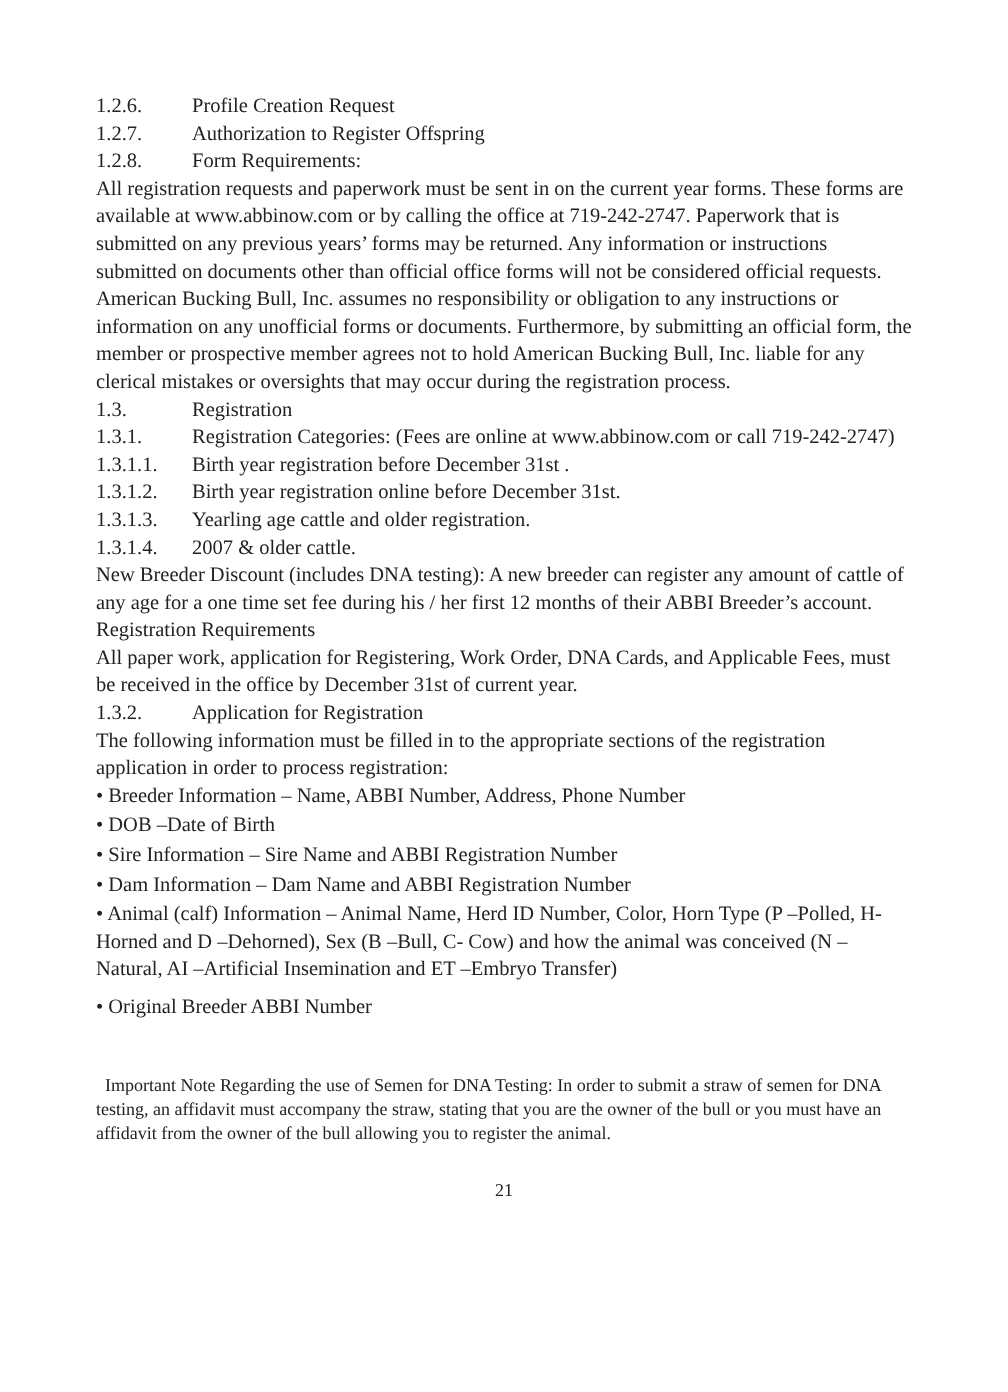1.2.6. Profile Creation Request
1.2.7. Authorization to Register Offspring
1.2.8. Form Requirements:
All registration requests and paperwork must be sent in on the current year forms. These forms are available at www.abbinow.com or by calling the office at 719-242-2747. Paperwork that is submitted on any previous years’ forms may be returned. Any information or instructions submitted on documents other than official office forms will not be considered official requests. American Bucking Bull, Inc. assumes no responsibility or obligation to any instructions or information on any unofficial forms or documents. Furthermore, by submitting an official form, the member or prospective member agrees not to hold American Bucking Bull, Inc. liable for any clerical mistakes or oversights that may occur during the registration process.
1.3. Registration
1.3.1. Registration Categories: (Fees are online at www.abbinow.com or call 719-242-2747)
1.3.1.1. Birth year registration before December 31st .
1.3.1.2. Birth year registration online before December 31st.
1.3.1.3. Yearling age cattle and older registration.
1.3.1.4. 2007 & older cattle.
New Breeder Discount (includes DNA testing): A new breeder can register any amount of cattle of any age for a one time set fee during his / her first 12 months of their ABBI Breeder’s account.
Registration Requirements
All paper work, application for Registering, Work Order, DNA Cards, and Applicable Fees, must be received in the office by December 31st of current year.
1.3.2. Application for Registration
The following information must be filled in to the appropriate sections of the registration application in order to process registration:
• Breeder Information – Name, ABBI Number, Address, Phone Number
• DOB –Date of Birth
• Sire Information – Sire Name and ABBI Registration Number
• Dam Information – Dam Name and ABBI Registration Number
• Animal (calf) Information – Animal Name, Herd ID Number, Color, Horn Type (P –Polled, H- Horned and D –Dehorned), Sex (B –Bull, C- Cow) and how the animal was conceived (N –Natural, AI –Artificial Insemination and ET –Embryo Transfer)
• Original Breeder ABBI Number
Important Note Regarding the use of Semen for DNA Testing: In order to submit a straw of semen for DNA testing, an affidavit must accompany the straw, stating that you are the owner of the bull or you must have an affidavit from the owner of the bull allowing you to register the animal.
21